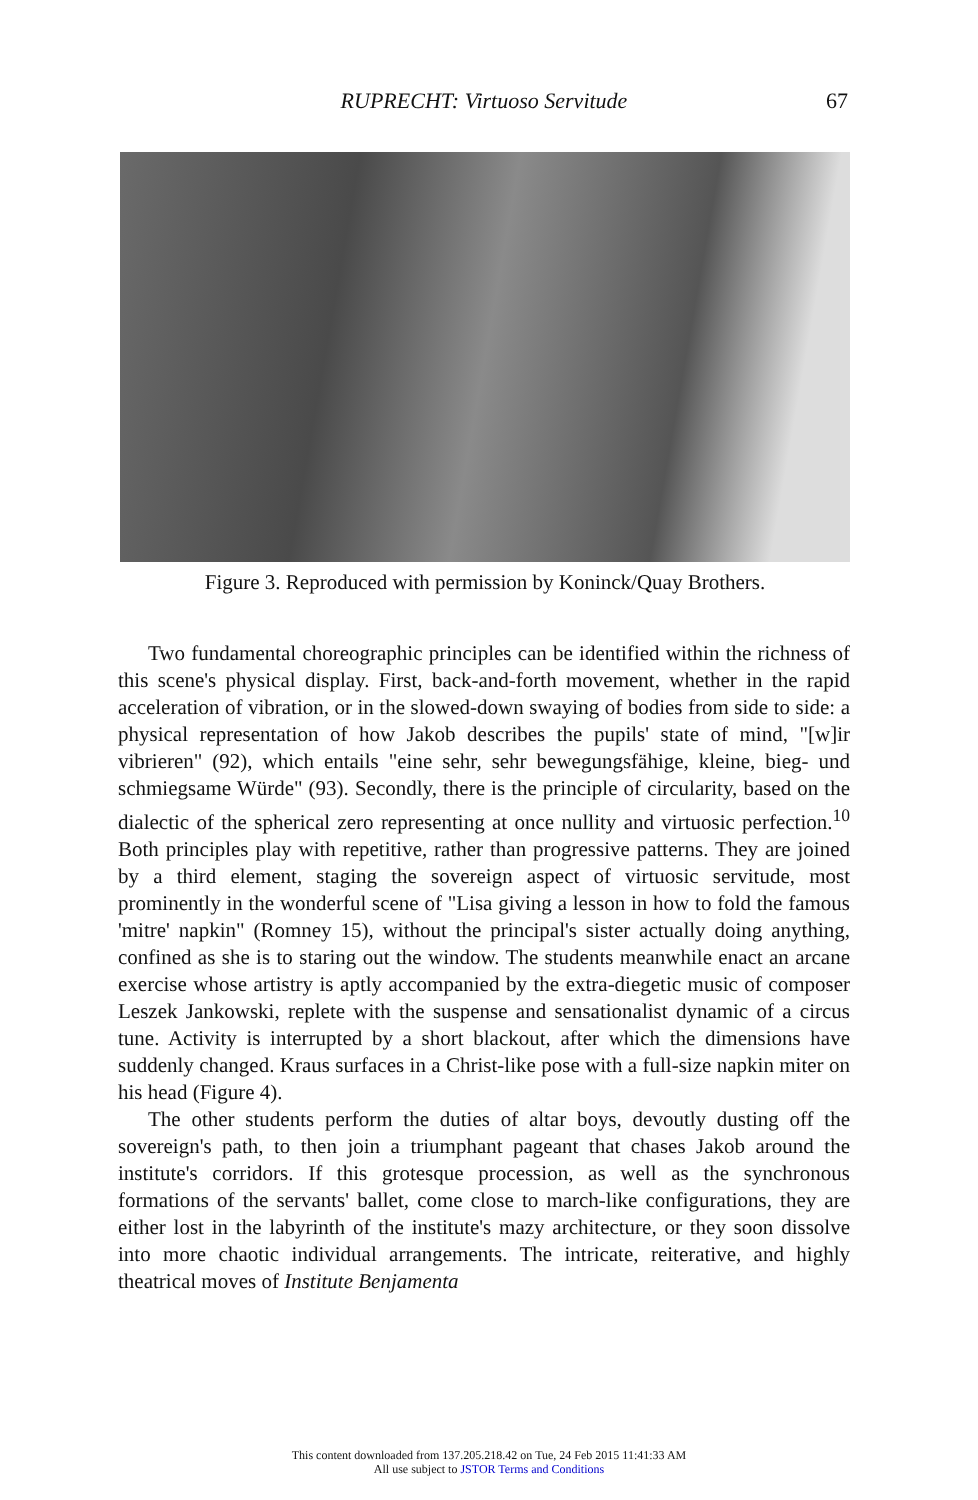RUPRECHT: Virtuoso Servitude
67
Figure 3. Reproduced with permission by Koninck/Quay Brothers.
Two fundamental choreographic principles can be identified within the richness of this scene's physical display. First, back-and-forth movement, whether in the rapid acceleration of vibration, or in the slowed-down swaying of bodies from side to side: a physical representation of how Jakob describes the pupils' state of mind, "[w]ir vibrieren" (92), which entails "eine sehr, sehr bewegungsfähige, kleine, bieg- und schmiegsame Würde" (93). Secondly, there is the principle of circularity, based on the dialectic of the spherical zero representing at once nullity and virtuosic perfection.<sup>10</sup> Both principles play with repetitive, rather than progressive patterns. They are joined by a third element, staging the sovereign aspect of virtuosic servitude, most prominently in the wonderful scene of "Lisa giving a lesson in how to fold the famous 'mitre' napkin" (Romney 15), without the principal's sister actually doing anything, confined as she is to staring out the window. The students meanwhile enact an arcane exercise whose artistry is aptly accompanied by the extra-diegetic music of composer Leszek Jankowski, replete with the suspense and sensationalist dynamic of a circus tune. Activity is interrupted by a short blackout, after which the dimensions have suddenly changed. Kraus surfaces in a Christ-like pose with a full-size napkin miter on his head (Figure 4).
The other students perform the duties of altar boys, devoutly dusting off the sovereign's path, to then join a triumphant pageant that chases Jakob around the institute's corridors. If this grotesque procession, as well as the synchronous formations of the servants' ballet, come close to march-like configurations, they are either lost in the labyrinth of the institute's mazy architecture, or they soon dissolve into more chaotic individual arrangements. The intricate, reiterative, and highly theatrical moves of Institute Benjamenta
This content downloaded from 137.205.218.42 on Tue, 24 Feb 2015 11:41:33 AM
All use subject to JSTOR Terms and Conditions